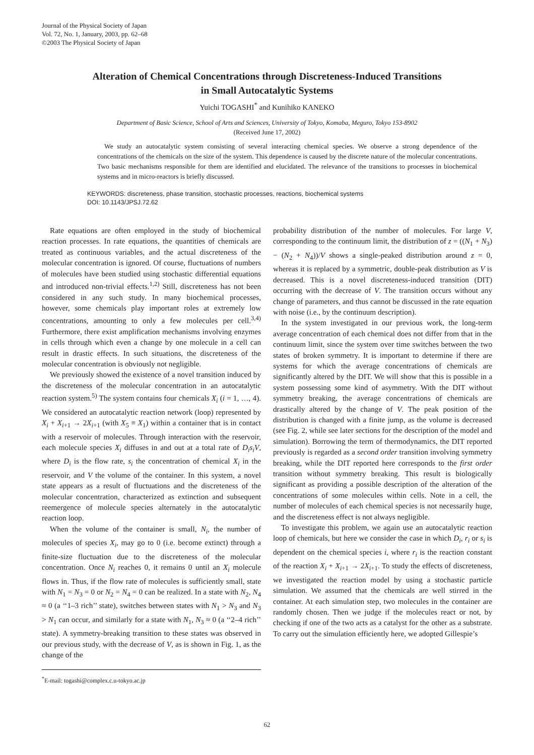Journal of the Physical Society of Japan
Vol. 72, No. 1, January, 2003, pp. 62–68
©2003 The Physical Society of Japan
Alteration of Chemical Concentrations through Discreteness-Induced Transitions
in Small Autocatalytic Systems
Yuichi TOGASHI<sup>*</sup> and Kunihiko KANEKO
Department of Basic Science, School of Arts and Sciences, University of Tokyo, Komaba, Meguro, Tokyo 153-8902
(Received June 17, 2002)
We study an autocatalytic system consisting of several interacting chemical species. We observe a strong dependence of the concentrations of the chemicals on the size of the system. This dependence is caused by the discrete nature of the molecular concentrations. Two basic mechanisms responsible for them are identified and elucidated. The relevance of the transitions to processes in biochemical systems and in micro-reactors is briefly discussed.
KEYWORDS: discreteness, phase transition, stochastic processes, reactions, biochemical systems
DOI: 10.1143/JPSJ.72.62
Rate equations are often employed in the study of biochemical reaction processes. In rate equations, the quantities of chemicals are treated as continuous variables, and the actual discreteness of the molecular concentration is ignored. Of course, fluctuations of numbers of molecules have been studied using stochastic differential equations and introduced non-trivial effects.<sup>1,2)</sup> Still, discreteness has not been considered in any such study. In many biochemical processes, however, some chemicals play important roles at extremely low concentrations, amounting to only a few molecules per cell.<sup>3,4)</sup> Furthermore, there exist amplification mechanisms involving enzymes in cells through which even a change by one molecule in a cell can result in drastic effects. In such situations, the discreteness of the molecular concentration is obviously not negligible.
We previously showed the existence of a novel transition induced by the discreteness of the molecular concentration in an autocatalytic reaction system.<sup>5)</sup> The system contains four chemicals X<sub>i</sub> (i = 1, …, 4). We considered an autocatalytic reaction network (loop) represented by X<sub>i</sub> + X<sub>i+1</sub> → 2X<sub>i+1</sub> (with X<sub>5</sub> ≡ X<sub>1</sub>) within a container that is in contact with a reservoir of molecules. Through interaction with the reservoir, each molecule species X<sub>i</sub> diffuses in and out at a total rate of D<sub>i</sub>s<sub>i</sub>V, where D<sub>i</sub> is the flow rate, s<sub>i</sub> the concentration of chemical X<sub>i</sub> in the reservoir, and V the volume of the container. In this system, a novel state appears as a result of fluctuations and the discreteness of the molecular concentration, characterized as extinction and subsequent reemergence of molecule species alternately in the autocatalytic reaction loop.
When the volume of the container is small, N<sub>i</sub>, the number of molecules of species X<sub>i</sub>, may go to 0 (i.e. become extinct) through a finite-size fluctuation due to the discreteness of the molecular concentration. Once N<sub>i</sub> reaches 0, it remains 0 until an X<sub>i</sub> molecule flows in. Thus, if the flow rate of molecules is sufficiently small, state with N<sub>1</sub> = N<sub>3</sub> = 0 or N<sub>2</sub> = N<sub>4</sub> = 0 can be realized. In a state with N<sub>2</sub>, N<sub>4</sub> ≈ 0 (a ‘‘1–3 rich’’ state), switches between states with N<sub>1</sub> > N<sub>3</sub> and N<sub>3</sub> > N<sub>1</sub> can occur, and similarly for a state with N<sub>1</sub>, N<sub>3</sub> ≈ 0 (a ‘‘2–4 rich’’ state). A symmetry-breaking transition to these states was observed in our previous study, with the decrease of V, as is shown in Fig. 1, as the change of the
<sup>*</sup> E-mail: togashi@complex.c.u-tokyo.ac.jp
probability distribution of the number of molecules. For large V, corresponding to the continuum limit, the distribution of z = ((N<sub>1</sub> + N<sub>3</sub>) − (N<sub>2</sub> + N<sub>4</sub>))/V shows a single-peaked distribution around z = 0, whereas it is replaced by a symmetric, double-peak distribution as V is decreased. This is a novel discreteness-induced transition (DIT) occurring with the decrease of V. The transition occurs without any change of parameters, and thus cannot be discussed in the rate equation with noise (i.e., by the continuum description).
In the system investigated in our previous work, the long-term average concentration of each chemical does not differ from that in the continuum limit, since the system over time switches between the two states of broken symmetry. It is important to determine if there are systems for which the average concentrations of chemicals are significantly altered by the DIT. We will show that this is possible in a system possessing some kind of asymmetry. With the DIT without symmetry breaking, the average concentrations of chemicals are drastically altered by the change of V. The peak position of the distribution is changed with a finite jump, as the volume is decreased (see Fig. 2, while see later sections for the description of the model and simulation). Borrowing the term of thermodynamics, the DIT reported previously is regarded as a second order transition involving symmetry breaking, while the DIT reported here corresponds to the first order transition without symmetry breaking. This result is biologically significant as providing a possible description of the alteration of the concentrations of some molecules within cells. Note in a cell, the number of molecules of each chemical species is not necessarily huge, and the discreteness effect is not always negligible.
To investigate this problem, we again use an autocatalytic reaction loop of chemicals, but here we consider the case in which D<sub>i</sub>, r<sub>i</sub> or s<sub>i</sub> is dependent on the chemical species i, where r<sub>i</sub> is the reaction constant of the reaction X<sub>i</sub> + X<sub>i+1</sub> → 2X<sub>i+1</sub>. To study the effects of discreteness, we investigated the reaction model by using a stochastic particle simulation. We assumed that the chemicals are well stirred in the container. At each simulation step, two molecules in the container are randomly chosen. Then we judge if the molecules react or not, by checking if one of the two acts as a catalyst for the other as a substrate. To carry out the simulation efficiently here, we adopted Gillespie’s
62